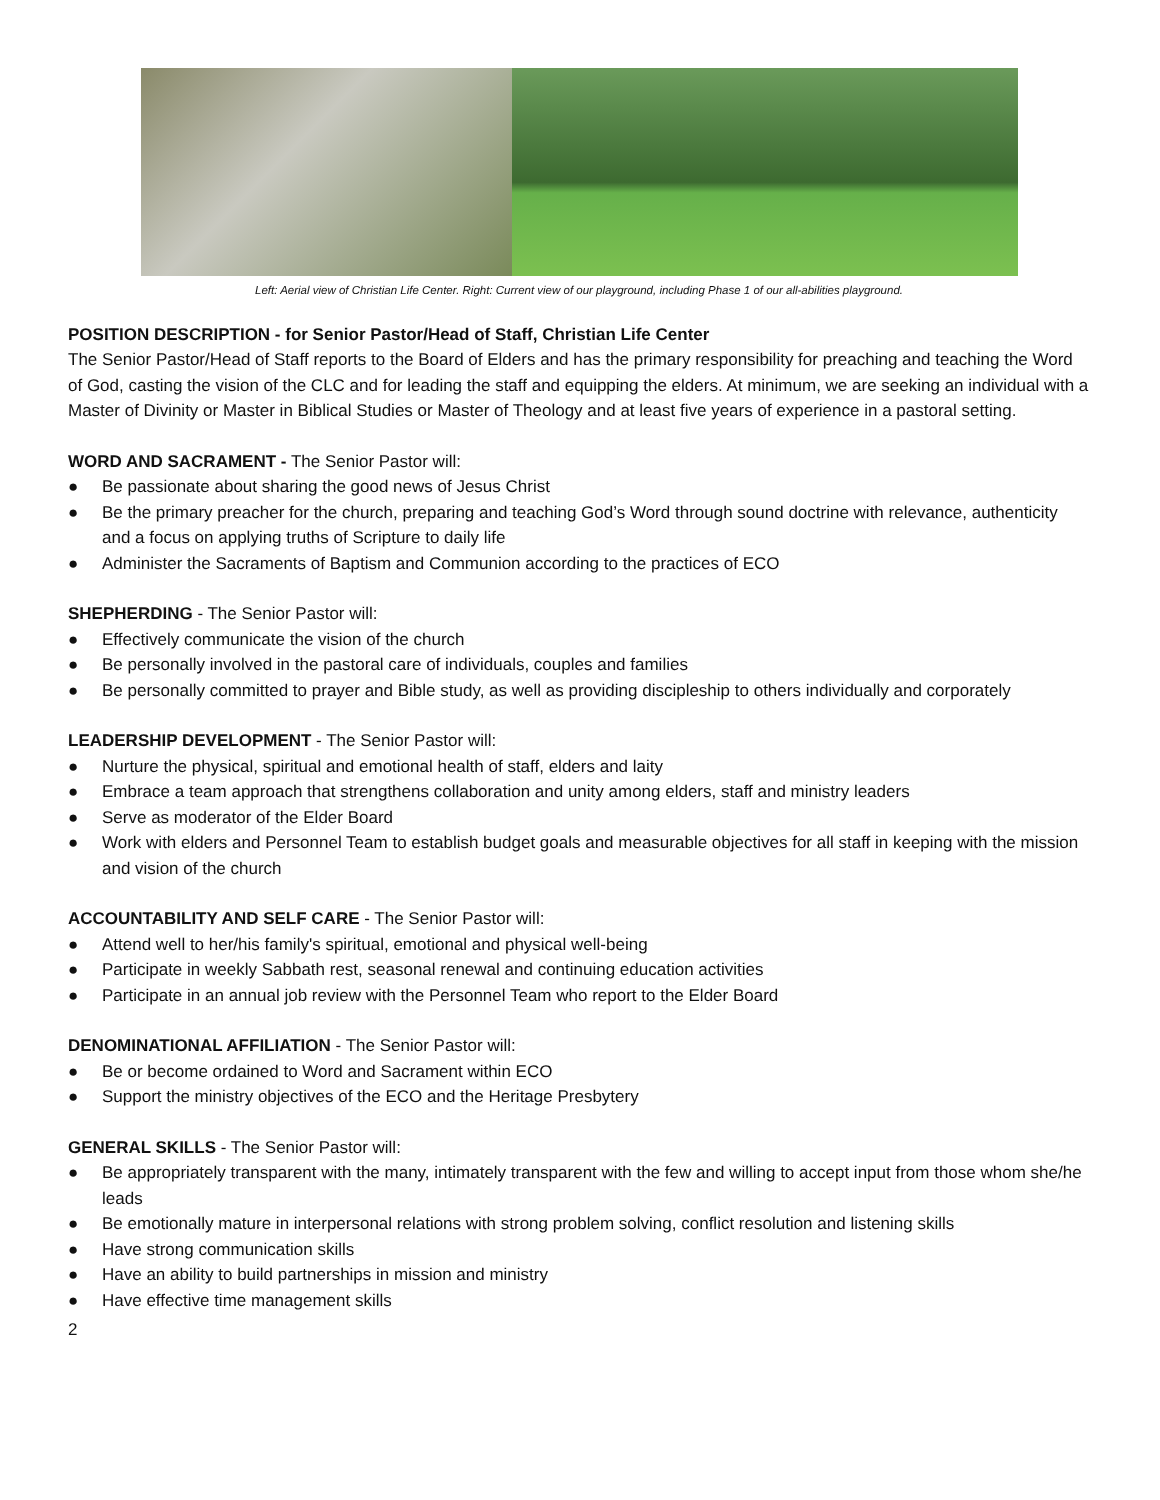Left: Aerial view of Christian Life Center. Right: Current view of our playground, including Phase 1 of our all-abilities playground.
POSITION DESCRIPTION - for Senior Pastor/Head of Staff, Christian Life Center
The Senior Pastor/Head of Staff reports to the Board of Elders and has the primary responsibility for preaching and teaching the Word of God, casting the vision of the CLC and for leading the staff and equipping the elders. At minimum, we are seeking an individual with a Master of Divinity or Master in Biblical Studies or Master of Theology and at least five years of experience in a pastoral setting.
WORD AND SACRAMENT - The Senior Pastor will:
● Be passionate about sharing the good news of Jesus Christ
● Be the primary preacher for the church, preparing and teaching God’s Word through sound doctrine with relevance, authenticity and a focus on applying truths of Scripture to daily life
● Administer the Sacraments of Baptism and Communion according to the practices of ECO
SHEPHERDING - The Senior Pastor will:
● Effectively communicate the vision of the church
● Be personally involved in the pastoral care of individuals, couples and families
● Be personally committed to prayer and Bible study, as well as providing discipleship to others individually and corporately
LEADERSHIP DEVELOPMENT - The Senior Pastor will:
● Nurture the physical, spiritual and emotional health of staff, elders and laity
● Embrace a team approach that strengthens collaboration and unity among elders, staff and ministry leaders
● Serve as moderator of the Elder Board
● Work with elders and Personnel Team to establish budget goals and measurable objectives for all staff in keeping with the mission and vision of the church
ACCOUNTABILITY AND SELF CARE - The Senior Pastor will:
● Attend well to her/his family's spiritual, emotional and physical well-being
● Participate in weekly Sabbath rest, seasonal renewal and continuing education activities
● Participate in an annual job review with the Personnel Team who report to the Elder Board
DENOMINATIONAL AFFILIATION - The Senior Pastor will:
● Be or become ordained to Word and Sacrament within ECO
● Support the ministry objectives of the ECO and the Heritage Presbytery
GENERAL SKILLS - The Senior Pastor will:
● Be appropriately transparent with the many, intimately transparent with the few and willing to accept input from those whom she/he leads
● Be emotionally mature in interpersonal relations with strong problem solving, conflict resolution and listening skills
● Have strong communication skills
● Have an ability to build partnerships in mission and ministry
● Have effective time management skills
2